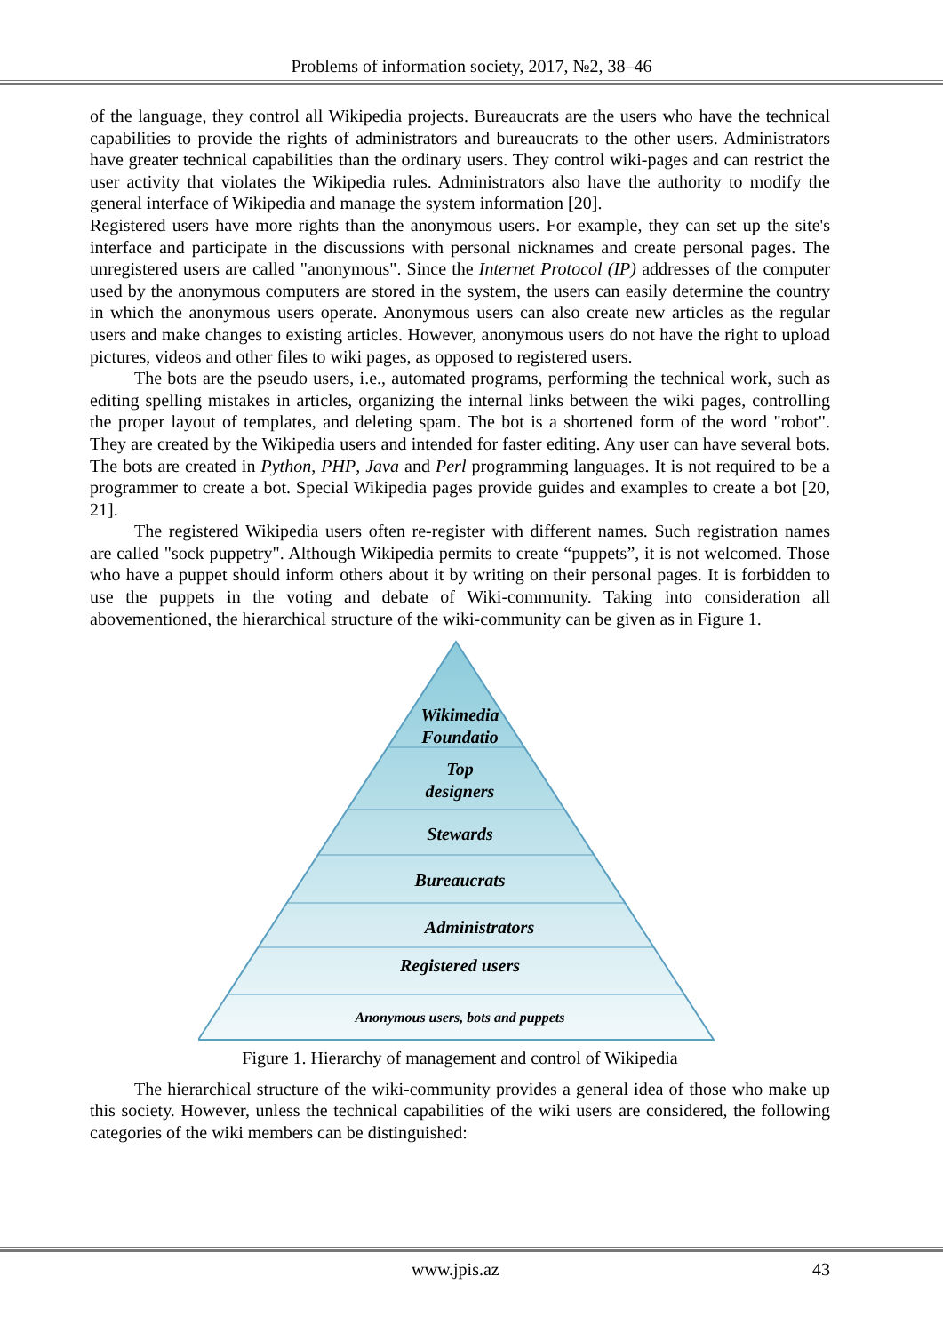Problems of information society, 2017, №2, 38–46
of the language, they control all Wikipedia projects. Bureaucrats are the users who have the technical capabilities to provide the rights of administrators and bureaucrats to the other users. Administrators have greater technical capabilities than the ordinary users. They control wiki-pages and can restrict the user activity that violates the Wikipedia rules. Administrators also have the authority to modify the general interface of Wikipedia and manage the system information [20].
Registered users have more rights than the anonymous users. For example, they can set up the site's interface and participate in the discussions with personal nicknames and create personal pages. The unregistered users are called "anonymous". Since the Internet Protocol (IP) addresses of the computer used by the anonymous computers are stored in the system, the users can easily determine the country in which the anonymous users operate. Anonymous users can also create new articles as the regular users and make changes to existing articles. However, anonymous users do not have the right to upload pictures, videos and other files to wiki pages, as opposed to registered users.
The bots are the pseudo users, i.e., automated programs, performing the technical work, such as editing spelling mistakes in articles, organizing the internal links between the wiki pages, controlling the proper layout of templates, and deleting spam. The bot is a shortened form of the word "robot". They are created by the Wikipedia users and intended for faster editing. Any user can have several bots. The bots are created in Python, PHP, Java and Perl programming languages. It is not required to be a programmer to create a bot. Special Wikipedia pages provide guides and examples to create a bot [20, 21].
The registered Wikipedia users often re-register with different names. Such registration names are called "sock puppetry". Although Wikipedia permits to create “puppets”, it is not welcomed. Those who have a puppet should inform others about it by writing on their personal pages. It is forbidden to use the puppets in the voting and debate of Wiki-community. Taking into consideration all abovementioned, the hierarchical structure of the wiki-community can be given as in Figure 1.
Wikimedia
Foundatio
Top
designers
Stewards
Bureaucrats
Administrators
Registered users
Anonymous users, bots and puppets
Figure 1. Hierarchy of management and control of Wikipedia
The hierarchical structure of the wiki-community provides a general idea of those who make up this society. However, unless the technical capabilities of the wiki users are considered, the following categories of the wiki members can be distinguished:
www.jpis.az 43